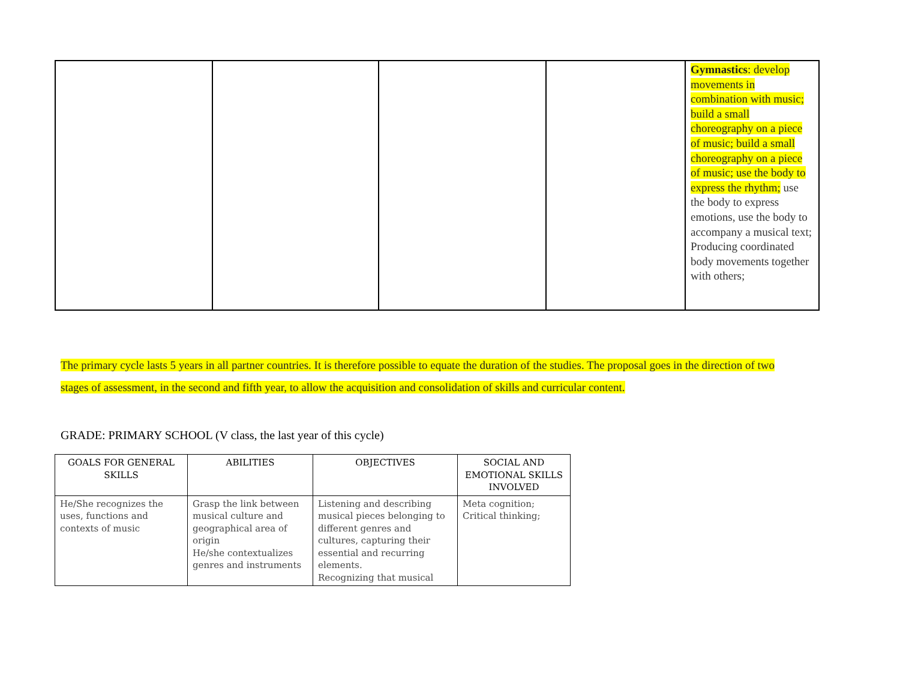| | | | | Gymnastics : develop movements in combination with music; build a small choreography on a piece of music; build a small choreography on a piece of music; use the body to express the rhythm; use the body to express emotions, use the body to accompany a musical text; Producing coordinated body movements together with others; |
The primary cycle lasts 5 years in all partner countries. It is therefore possible to equate the duration of the studies. The proposal goes in the direction of two stages of assessment, in the second and fifth year, to allow the acquisition and consolidation of skills and curricular content.
GRADE: PRIMARY SCHOOL (V class, the last year of this cycle)
| GOALS FOR GENERAL SKILLS | ABILITIES | OBJECTIVES | SOCIAL AND EMOTIONAL SKILLS INVOLVED |
| --- | --- | --- | --- |
| He/She recognizes the uses, functions and contexts of music | Grasp the link between musical culture and geographical area of origin He/she contextualizes genres and instruments | Listening and describing musical pieces belonging to different genres and cultures, capturing their essential and recurring elements. Recognizing that musical | Meta cognition; Critical thinking; |